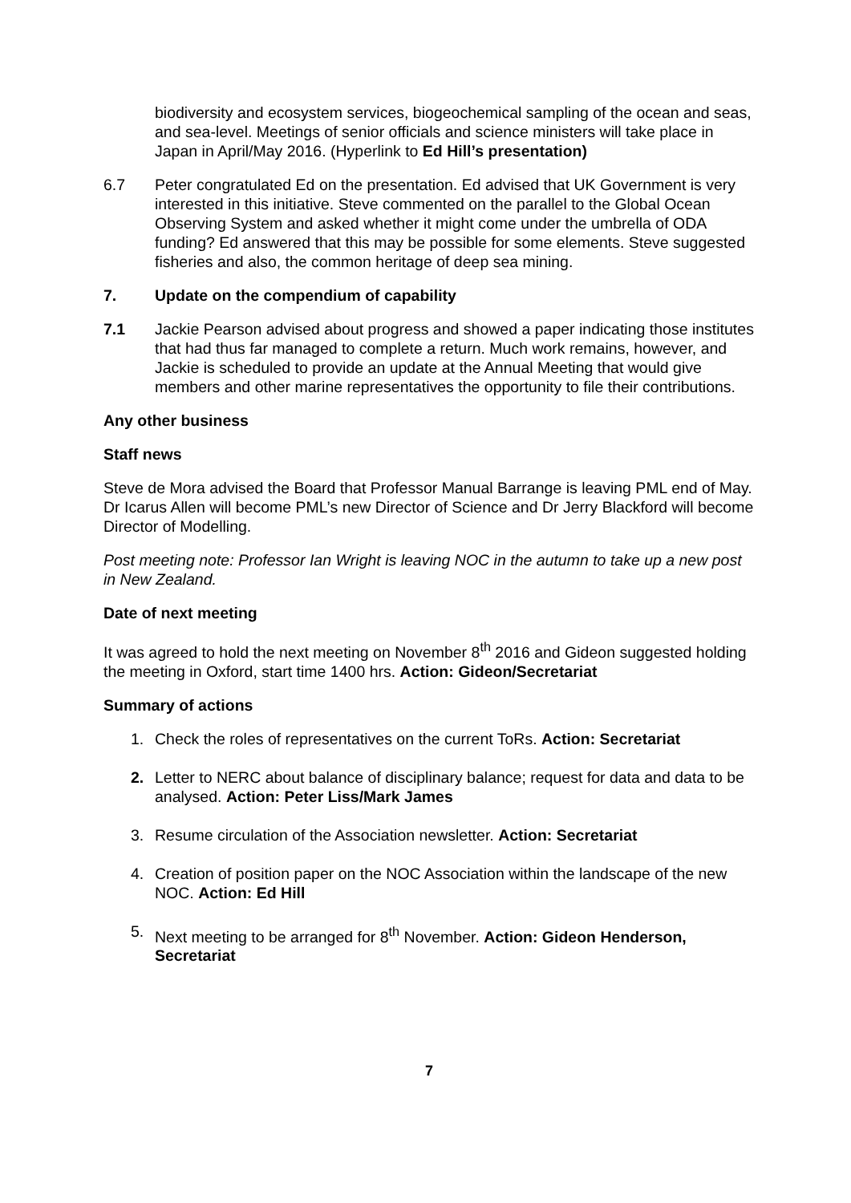biodiversity and ecosystem services, biogeochemical sampling of the ocean and seas, and sea-level. Meetings of senior officials and science ministers will take place in Japan in April/May 2016. (Hyperlink to Ed Hill’s presentation)
6.7 Peter congratulated Ed on the presentation. Ed advised that UK Government is very interested in this initiative. Steve commented on the parallel to the Global Ocean Observing System and asked whether it might come under the umbrella of ODA funding? Ed answered that this may be possible for some elements. Steve suggested fisheries and also, the common heritage of deep sea mining.
7. Update on the compendium of capability
7.1 Jackie Pearson advised about progress and showed a paper indicating those institutes that had thus far managed to complete a return. Much work remains, however, and Jackie is scheduled to provide an update at the Annual Meeting that would give members and other marine representatives the opportunity to file their contributions.
Any other business
Staff news
Steve de Mora advised the Board that Professor Manual Barrange is leaving PML end of May. Dr Icarus Allen will become PML’s new Director of Science and Dr Jerry Blackford will become Director of Modelling.
Post meeting note: Professor Ian Wright is leaving NOC in the autumn to take up a new post in New Zealand.
Date of next meeting
It was agreed to hold the next meeting on November 8<sup>th</sup> 2016 and Gideon suggested holding the meeting in Oxford, start time 1400 hrs. Action: Gideon/Secretariat
Summary of actions
1. Check the roles of representatives on the current ToRs. Action: Secretariat
2. Letter to NERC about balance of disciplinary balance; request for data and data to be analysed. Action: Peter Liss/Mark James
3. Resume circulation of the Association newsletter. Action: Secretariat
4. Creation of position paper on the NOC Association within the landscape of the new NOC. Action: Ed Hill
5. Next meeting to be arranged for 8<sup>th</sup> November. Action: Gideon Henderson, Secretariat
7